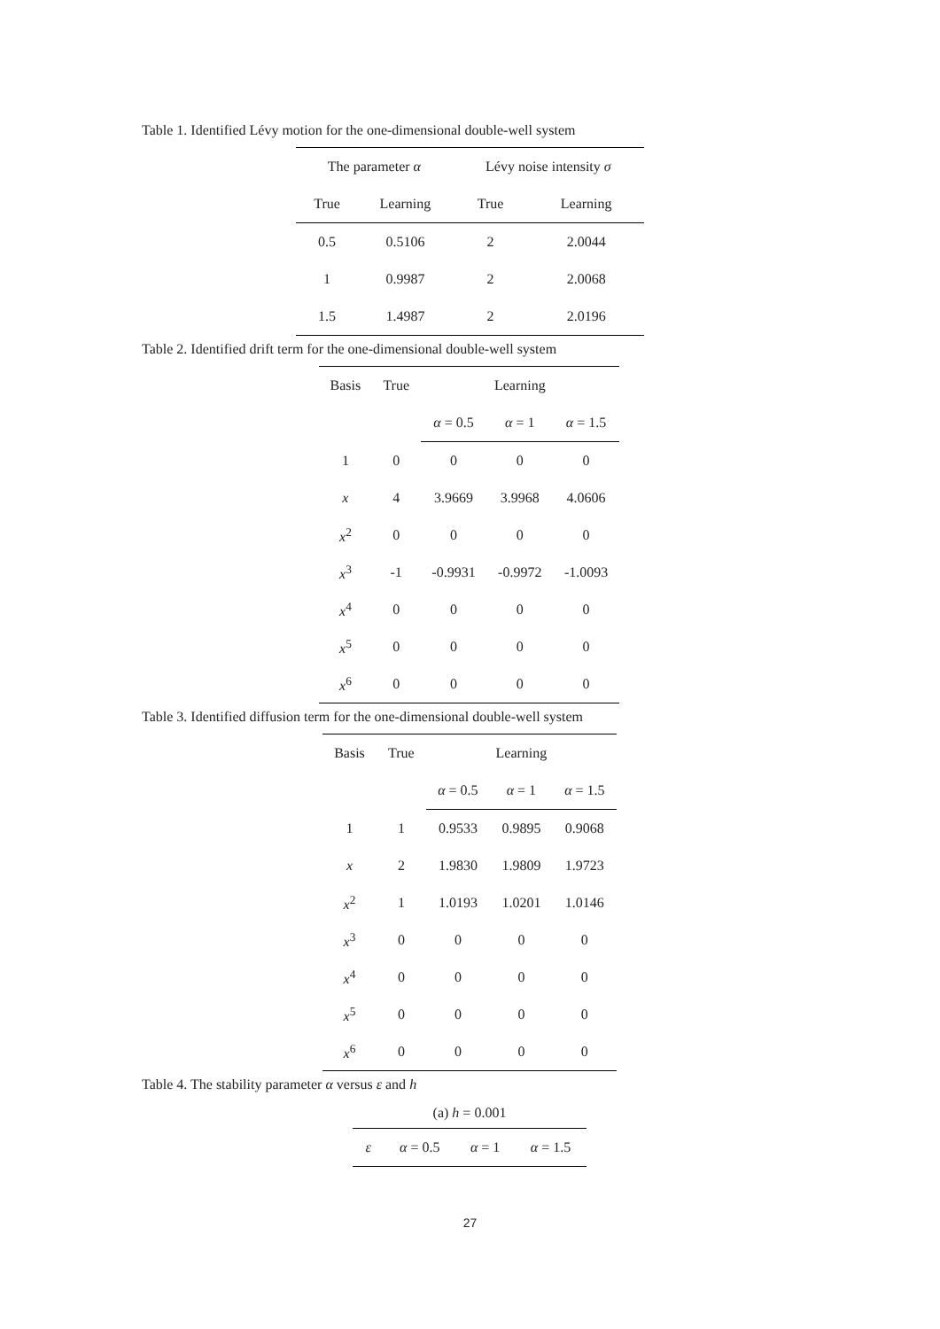Table 1. Identified Lévy motion for the one-dimensional double-well system
| The parameter α | | Lévy noise intensity σ | |
| --- | --- | --- | --- |
| True | Learning | True | Learning |
| 0.5 | 0.5106 | 2 | 2.0044 |
| 1 | 0.9987 | 2 | 2.0068 |
| 1.5 | 1.4987 | 2 | 2.0196 |
Table 2. Identified drift term for the one-dimensional double-well system
| Basis | True | Learning | | |
| --- | --- | --- | --- | --- |
| | | α = 0.5 | α = 1 | α = 1.5 |
| 1 | 0 | 0 | 0 | 0 |
| x | 4 | 3.9669 | 3.9968 | 4.0606 |
| x<sup>2</sup> | 0 | 0 | 0 | 0 |
| x<sup>3</sup> | -1 | -0.9931 | -0.9972 | -1.0093 |
| x<sup>4</sup> | 0 | 0 | 0 | 0 |
| x<sup>5</sup> | 0 | 0 | 0 | 0 |
| x<sup>6</sup> | 0 | 0 | 0 | 0 |
Table 3. Identified diffusion term for the one-dimensional double-well system
| Basis | True | Learning | | |
| --- | --- | --- | --- | --- |
| | | α = 0.5 | α = 1 | α = 1.5 |
| 1 | 1 | 0.9533 | 0.9895 | 0.9068 |
| x | 2 | 1.9830 | 1.9809 | 1.9723 |
| x<sup>2</sup> | 1 | 1.0193 | 1.0201 | 1.0146 |
| x<sup>3</sup> | 0 | 0 | 0 | 0 |
| x<sup>4</sup> | 0 | 0 | 0 | 0 |
| x<sup>5</sup> | 0 | 0 | 0 | 0 |
| x<sup>6</sup> | 0 | 0 | 0 | 0 |
Table 4. The stability parameter α versus ε and h
(a) h = 0.001
| ε | α = 0.5 | α = 1 | α = 1.5 |
| --- | --- | --- | --- |
27